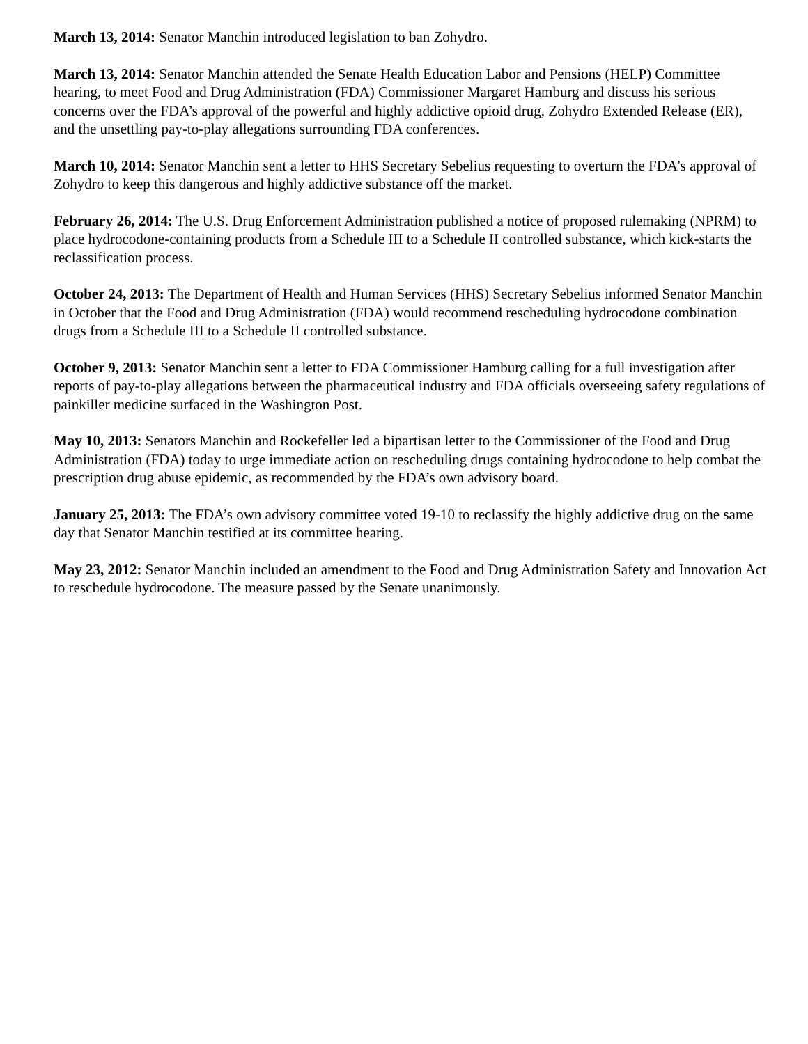March 13, 2014: Senator Manchin introduced legislation to ban Zohydro.
March 13, 2014: Senator Manchin attended the Senate Health Education Labor and Pensions (HELP) Committee hearing, to meet Food and Drug Administration (FDA) Commissioner Margaret Hamburg and discuss his serious concerns over the FDA’s approval of the powerful and highly addictive opioid drug, Zohydro Extended Release (ER), and the unsettling pay-to-play allegations surrounding FDA conferences.
March 10, 2014: Senator Manchin sent a letter to HHS Secretary Sebelius requesting to overturn the FDA’s approval of Zohydro to keep this dangerous and highly addictive substance off the market.
February 26, 2014: The U.S. Drug Enforcement Administration published a notice of proposed rulemaking (NPRM) to place hydrocodone-containing products from a Schedule III to a Schedule II controlled substance, which kick-starts the reclassification process.
October 24, 2013: The Department of Health and Human Services (HHS) Secretary Sebelius informed Senator Manchin in October that the Food and Drug Administration (FDA) would recommend rescheduling hydrocodone combination drugs from a Schedule III to a Schedule II controlled substance.
October 9, 2013: Senator Manchin sent a letter to FDA Commissioner Hamburg calling for a full investigation after reports of pay-to-play allegations between the pharmaceutical industry and FDA officials overseeing safety regulations of painkiller medicine surfaced in the Washington Post.
May 10, 2013: Senators Manchin and Rockefeller led a bipartisan letter to the Commissioner of the Food and Drug Administration (FDA) today to urge immediate action on rescheduling drugs containing hydrocodone to help combat the prescription drug abuse epidemic, as recommended by the FDA’s own advisory board.
January 25, 2013: The FDA’s own advisory committee voted 19-10 to reclassify the highly addictive drug on the same day that Senator Manchin testified at its committee hearing.
May 23, 2012: Senator Manchin included an amendment to the Food and Drug Administration Safety and Innovation Act to reschedule hydrocodone. The measure passed by the Senate unanimously.